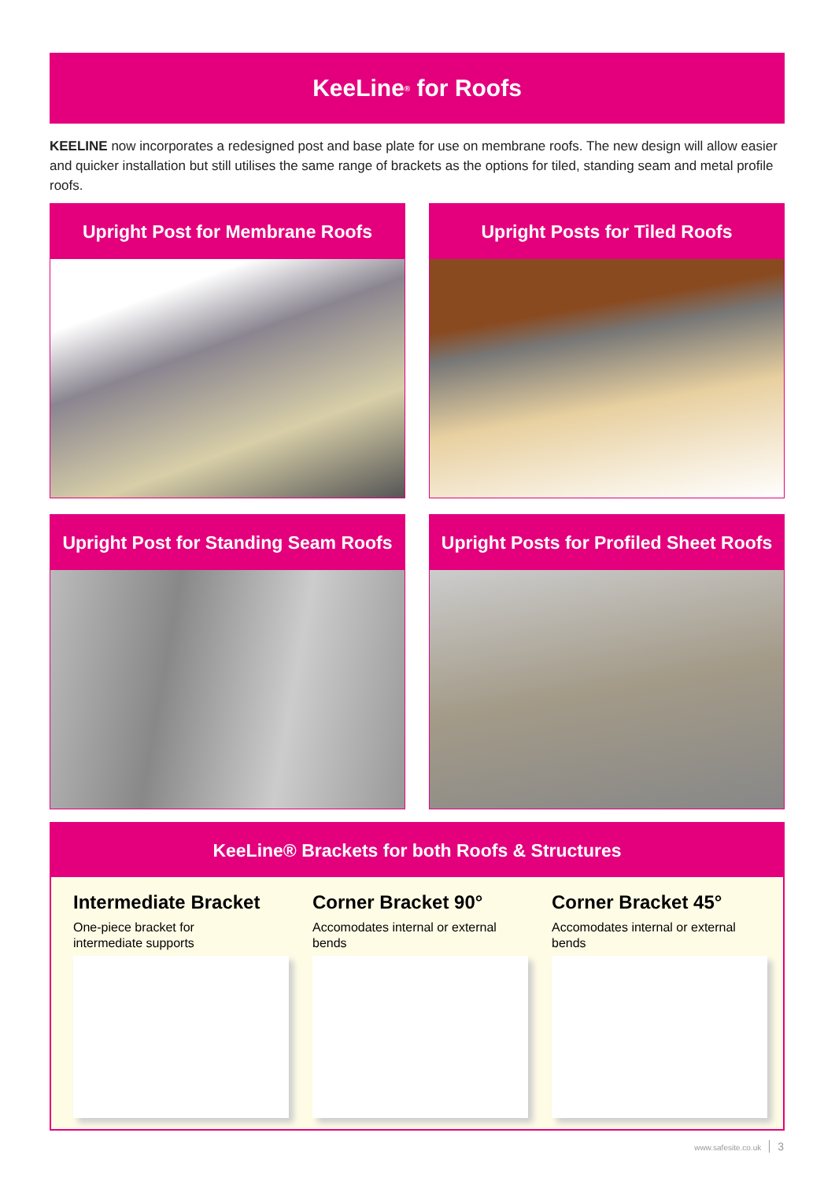KeeLine<sup>®</sup> for Roofs
KEELINE now incorporates a redesigned post and base plate for use on membrane roofs. The new design will allow easier and quicker installation but still utilises the same range of brackets as the options for tiled, standing seam and metal profile roofs.
Upright Post for Membrane Roofs
Upright Posts for Tiled Roofs
Upright Post for Standing Seam Roofs
Upright Posts for Profiled Sheet Roofs
KeeLine® Brackets for both Roofs & Structures
Intermediate Bracket
One-piece bracket for
intermediate supports
Corner Bracket 90°
Accomodates internal or external
bends
Corner Bracket 45°
Accomodates internal or external
bends
www.safesite.co.uk 3